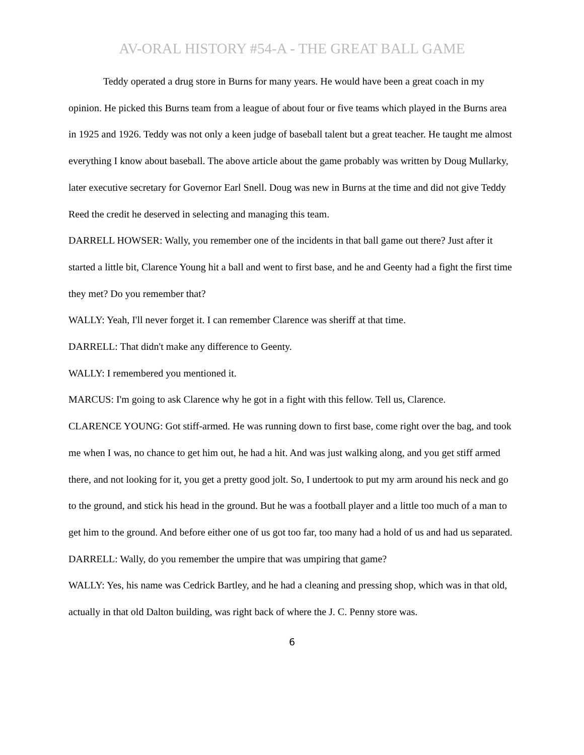AV-ORAL HISTORY #54-A - THE GREAT BALL GAME
Teddy operated a drug store in Burns for many years. He would have been a great coach in my opinion. He picked this Burns team from a league of about four or five teams which played in the Burns area in 1925 and 1926. Teddy was not only a keen judge of baseball talent but a great teacher. He taught me almost everything I know about baseball. The above article about the game probably was written by Doug Mullarky, later executive secretary for Governor Earl Snell. Doug was new in Burns at the time and did not give Teddy Reed the credit he deserved in selecting and managing this team.
DARRELL HOWSER: Wally, you remember one of the incidents in that ball game out there? Just after it started a little bit, Clarence Young hit a ball and went to first base, and he and Geenty had a fight the first time they met? Do you remember that?
WALLY: Yeah, I'll never forget it. I can remember Clarence was sheriff at that time.
DARRELL: That didn't make any difference to Geenty.
WALLY: I remembered you mentioned it.
MARCUS: I'm going to ask Clarence why he got in a fight with this fellow. Tell us, Clarence.
CLARENCE YOUNG: Got stiff-armed. He was running down to first base, come right over the bag, and took me when I was, no chance to get him out, he had a hit. And was just walking along, and you get stiff armed there, and not looking for it, you get a pretty good jolt. So, I undertook to put my arm around his neck and go to the ground, and stick his head in the ground. But he was a football player and a little too much of a man to get him to the ground. And before either one of us got too far, too many had a hold of us and had us separated.
DARRELL: Wally, do you remember the umpire that was umpiring that game?
WALLY: Yes, his name was Cedrick Bartley, and he had a cleaning and pressing shop, which was in that old, actually in that old Dalton building, was right back of where the J. C. Penny store was.
6